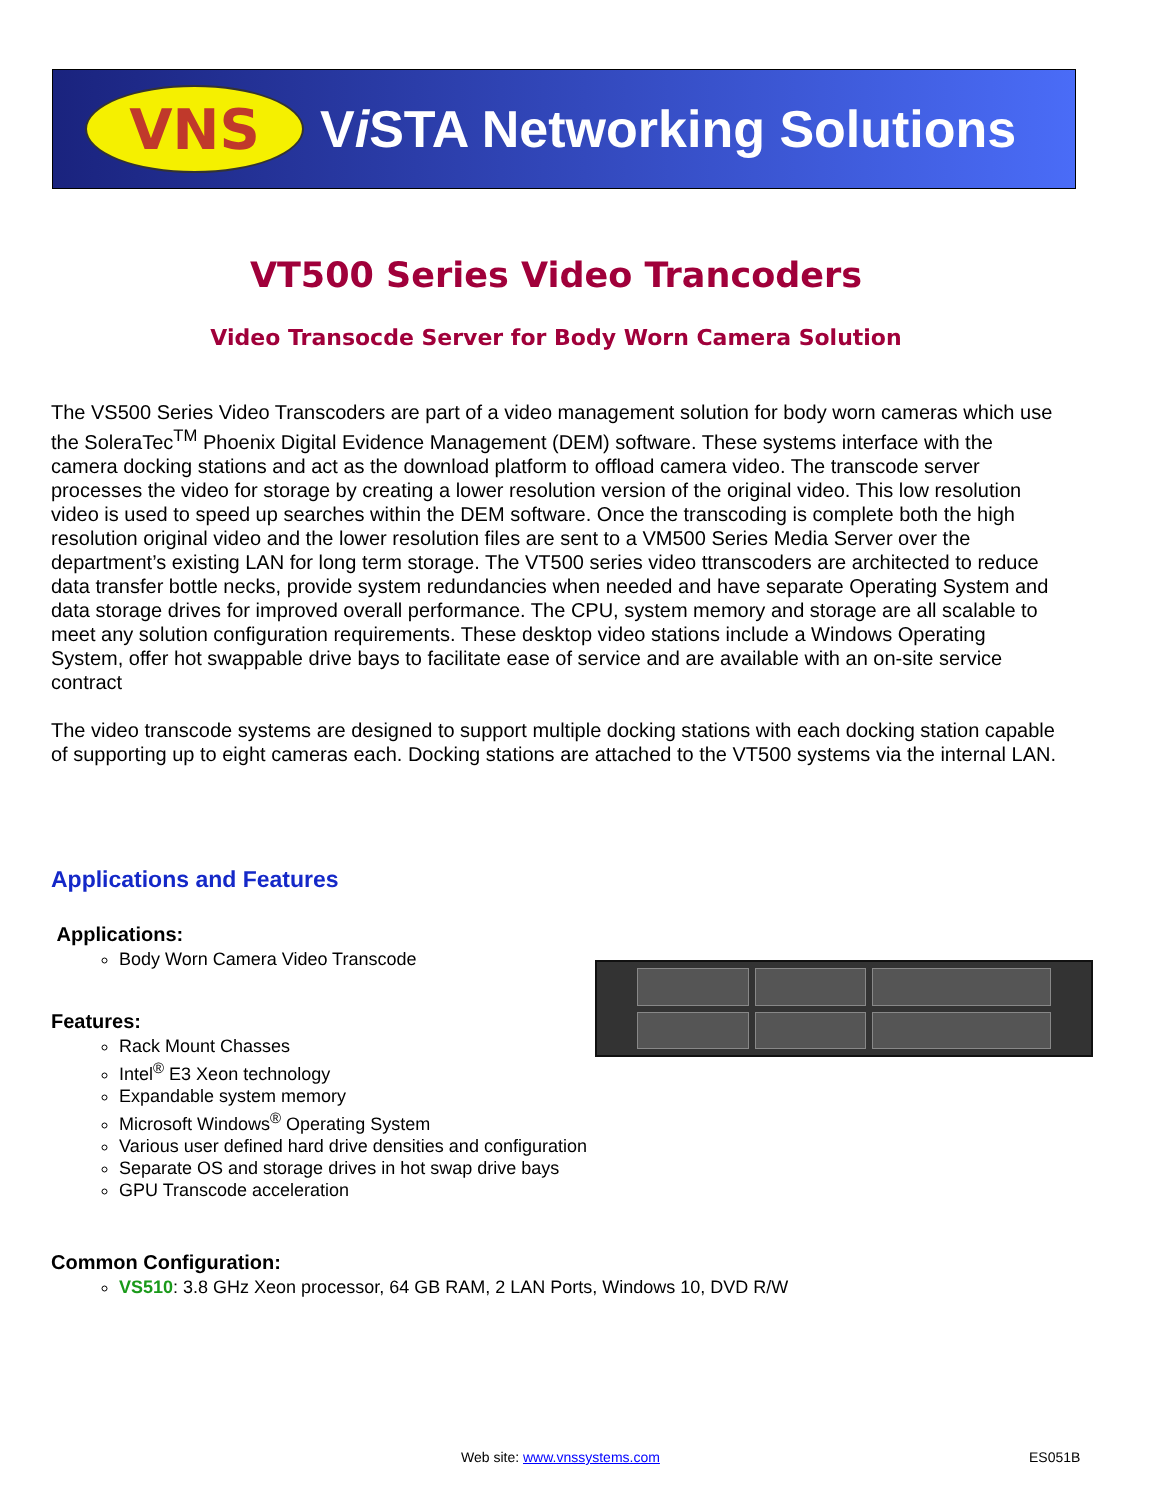VNS
Vi STA Networking Solutions
VT500 Series Video Trancoders
Video Transocde Server for Body Worn Camera Solution
The VS500 Series Video Transcoders are part of a video management solution for body worn cameras which use the SoleraTec<sup>TM</sup> Phoenix Digital Evidence Management (DEM) software. These systems interface with the camera docking stations and act as the download platform to offload camera video. The transcode server processes the video for storage by creating a lower resolution version of the original video. This low resolution video is used to speed up searches within the DEM software. Once the transcoding is complete both the high resolution original video and the lower resolution files are sent to a VM500 Series Media Server over the department’s existing LAN for long term storage. The VT500 series video ttranscoders are architected to reduce data transfer bottle necks, provide system redundancies when needed and have separate Operating System and data storage drives for improved overall performance. The CPU, system memory and storage are all scalable to meet any solution configuration requirements. These desktop video stations include a Windows Operating System, offer hot swappable drive bays to facilitate ease of service and are available with an on-site service contract
The video transcode systems are designed to support multiple docking stations with each docking station capable of supporting up to eight cameras each. Docking stations are attached to the VT500 systems via the internal LAN.
Applications and Features
Applications:
Body Worn Camera Video Transcode
Features:
Rack Mount Chasses
Intel<sup>®</sup> E3 Xeon technology
Expandable system memory
Microsoft Windows<sup>®</sup> Operating System
Various user defined hard drive densities and configuration
Separate OS and storage drives in hot swap drive bays
GPU Transcode acceleration
Common Configuration:
VS510: 3.8 GHz Xeon processor, 64 GB RAM, 2 LAN Ports, Windows 10, DVD R/W
Web site: www.vnssystems.com ES051B